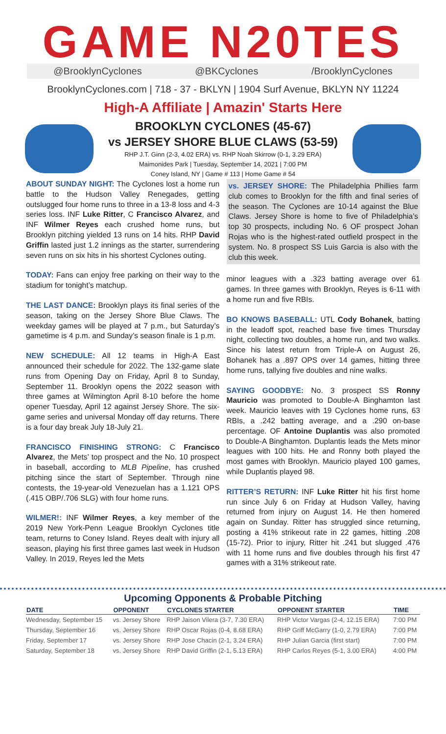GAME N20TES
@BrooklynCyclones @BKCyclones /BrooklynCyclones
BrooklynCyclones.com | 718 - 37 - BKLYN | 1904 Surf Avenue, BKLYN NY 11224
High-A Affiliate | Amazin' Starts Here
BROOKLYN CYCLONES (45-67)
vs JERSEY SHORE BLUE CLAWS (53-59)
RHP J.T. Ginn (2-3, 4.02 ERA) vs. RHP Noah Skirrow (0-1, 3.29 ERA)
Maimonides Park | Tuesday, September 14, 2021 | 7:00 PM
Coney Island, NY | Game # 113 | Home Game # 54
ABOUT SUNDAY NIGHT: The Cyclones lost a home run battle to the Hudson Valley Renegades, getting outslugged four home runs to three in a 13-8 loss and 4-3 series loss. INF Luke Ritter, C Francisco Alvarez, and INF Wilmer Reyes each crushed home runs, but Brooklyn pitching yielded 13 runs on 14 hits. RHP David Griffin lasted just 1.2 innings as the starter, surrendering seven runs on six hits in his shortest Cyclones outing.
TODAY: Fans can enjoy free parking on their way to the stadium for tonight’s matchup.
THE LAST DANCE: Brooklyn plays its final series of the season, taking on the Jersey Shore Blue Claws. The weekday games will be played at 7 p.m., but Saturday’s gametime is 4 p.m. and Sunday’s season finale is 1 p.m.
NEW SCHEDULE: All 12 teams in High-A East announced their schedule for 2022. The 132-game slate runs from Opening Day on Friday, April 8 to Sunday, September 11. Brooklyn opens the 2022 season with three games at Wilmington April 8-10 before the home opener Tuesday, April 12 against Jersey Shore. The six-game series and universal Monday off day returns. There is a four day break July 18-July 21.
FRANCISCO FINISHING STRONG: C Francisco Alvarez, the Mets’ top prospect and the No. 10 prospect in baseball, according to MLB Pipeline, has crushed pitching since the start of September. Through nine contests, the 19-year-old Venezuelan has a 1.121 OPS (.415 OBP/.706 SLG) with four home runs.
WILMER!: INF Wilmer Reyes, a key member of the 2019 New York-Penn League Brooklyn Cyclones title team, returns to Coney Island. Reyes dealt with injury all season, playing his first three games last week in Hudson Valley. In 2019, Reyes led the Mets
vs. JERSEY SHORE: The Philadelphia Phillies farm club comes to Brooklyn for the fifth and final series of the season. The Cyclones are 10-14 against the Blue Claws. Jersey Shore is home to five of Philadelphia’s top 30 prospects, including No. 6 OF prospect Johan Rojas who is the highest-rated outfield prospect in the system. No. 8 prospect SS Luis Garcia is also with the club this week.
minor leagues with a .323 batting average over 61 games. In three games with Brooklyn, Reyes is 6-11 with a home run and five RBIs.
BO KNOWS BASEBALL: UTL Cody Bohanek, batting in the leadoff spot, reached base five times Thursday night, collecting two doubles, a home run, and two walks. Since his latest return from Triple-A on August 26, Bohanek has a .897 OPS over 14 games, hitting three home runs, tallying five doubles and nine walks.
SAYING GOODBYE: No. 3 prospect SS Ronny Mauricio was promoted to Double-A Binghamton last week. Mauricio leaves with 19 Cyclones home runs, 63 RBIs, a .242 batting average, and a .290 on-base percentage. OF Antoine Duplantis was also promoted to Double-A Binghamton. Duplantis leads the Mets minor leagues with 100 hits. He and Ronny both played the most games with Brooklyn. Mauricio played 100 games, while Duplantis played 98.
RITTER’S RETURN: INF Luke Ritter hit his first home run since July 6 on Friday at Hudson Valley, having returned from injury on August 14. He then homered again on Sunday. Ritter has struggled since returning, posting a 41% strikeout rate in 22 games, hitting .208 (15-72). Prior to injury, Ritter hit .241 but slugged .476 with 11 home runs and five doubles through his first 47 games with a 31% strikeout rate.
Upcoming Opponents & Probable Pitching
| DATE | OPPONENT | CYCLONES STARTER | OPPONENT STARTER | TIME |
| --- | --- | --- | --- | --- |
| Wednesday, September 15 | vs. Jersey Shore | RHP Jaison Vilera (3-7, 7.30 ERA) | RHP Victor Vargas (2-4, 12.15 ERA) | 7:00 PM |
| Thursday, September 16 | vs. Jersey Shore | RHP Oscar Rojas (0-4, 8.68 ERA) | RHP Griff McGarry (1-0, 2.79 ERA) | 7:00 PM |
| Friday, September 17 | vs. Jersey Shore | RHP Jose Chacin (2-1, 3.24 ERA) | RHP Julian Garcia (first start) | 7:00 PM |
| Saturday, September 18 | vs. Jersey Shore | RHP David Griffin (2-1, 5.13 ERA) | RHP Carlos Reyes (5-1, 3.00 ERA) | 4:00 PM |